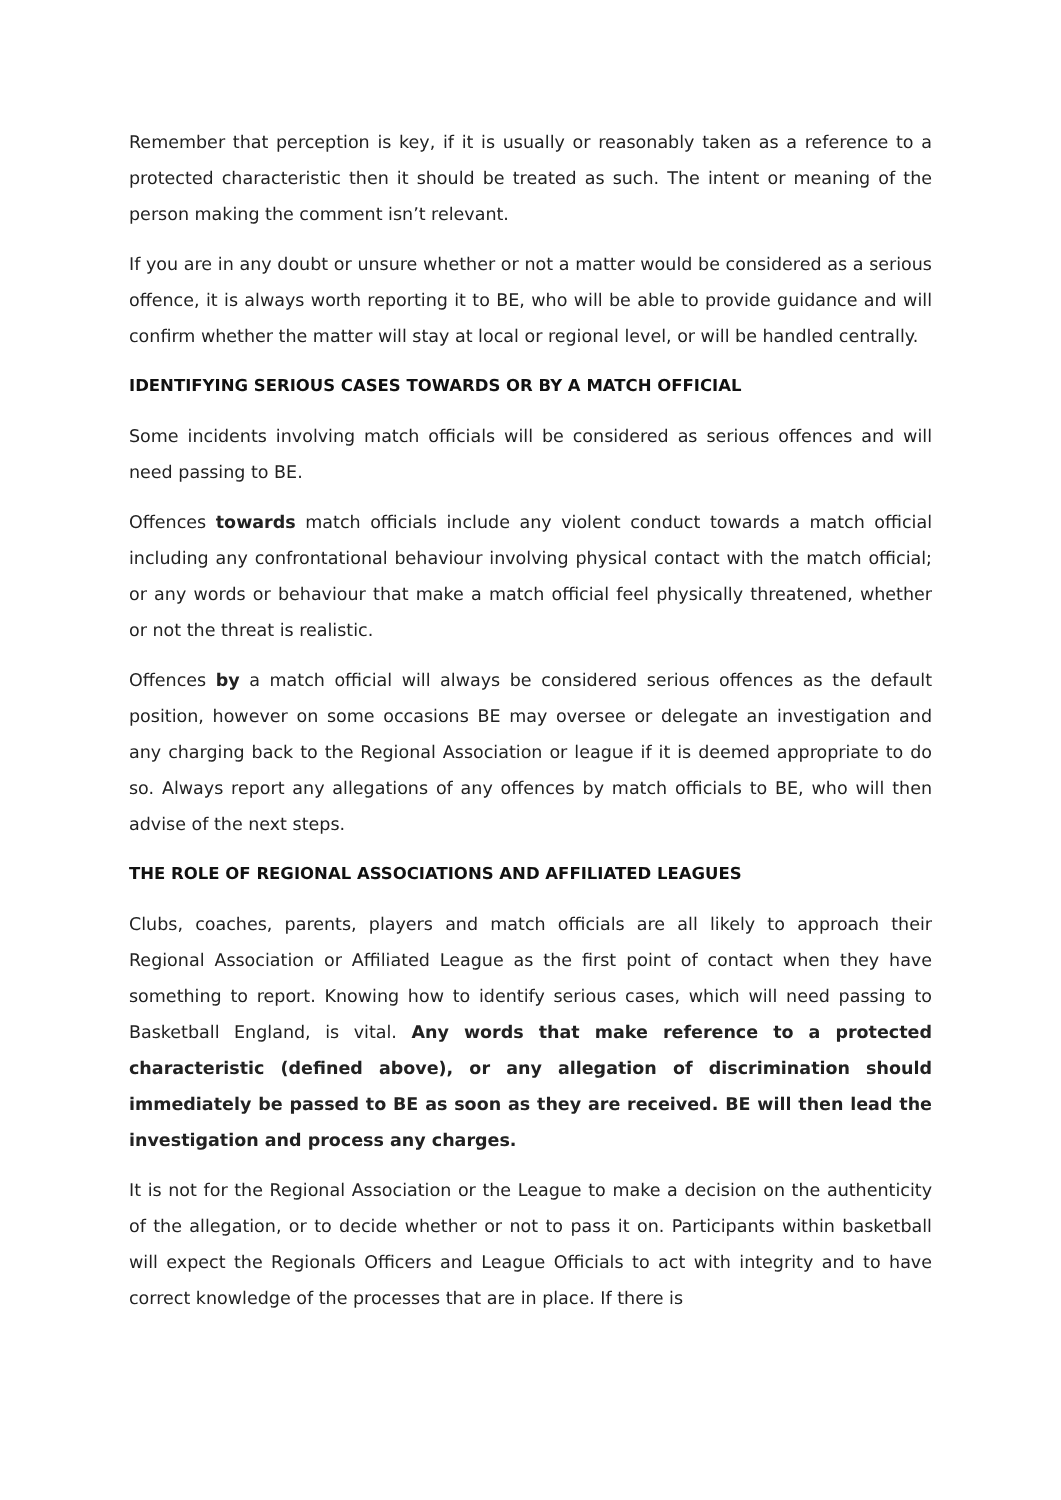Remember that perception is key, if it is usually or reasonably taken as a reference to a protected characteristic then it should be treated as such. The intent or meaning of the person making the comment isn’t relevant.
If you are in any doubt or unsure whether or not a matter would be considered as a serious offence, it is always worth reporting it to BE, who will be able to provide guidance and will confirm whether the matter will stay at local or regional level, or will be handled centrally.
IDENTIFYING SERIOUS CASES TOWARDS OR BY A MATCH OFFICIAL
Some incidents involving match officials will be considered as serious offences and will need passing to BE.
Offences towards match officials include any violent conduct towards a match official including any confrontational behaviour involving physical contact with the match official; or any words or behaviour that make a match official feel physically threatened, whether or not the threat is realistic.
Offences by a match official will always be considered serious offences as the default position, however on some occasions BE may oversee or delegate an investigation and any charging back to the Regional Association or league if it is deemed appropriate to do so. Always report any allegations of any offences by match officials to BE, who will then advise of the next steps.
THE ROLE OF REGIONAL ASSOCIATIONS AND AFFILIATED LEAGUES
Clubs, coaches, parents, players and match officials are all likely to approach their Regional Association or Affiliated League as the first point of contact when they have something to report. Knowing how to identify serious cases, which will need passing to Basketball England, is vital. Any words that make reference to a protected characteristic (defined above), or any allegation of discrimination should immediately be passed to BE as soon as they are received. BE will then lead the investigation and process any charges.
It is not for the Regional Association or the League to make a decision on the authenticity of the allegation, or to decide whether or not to pass it on. Participants within basketball will expect the Regionals Officers and League Officials to act with integrity and to have correct knowledge of the processes that are in place. If there is